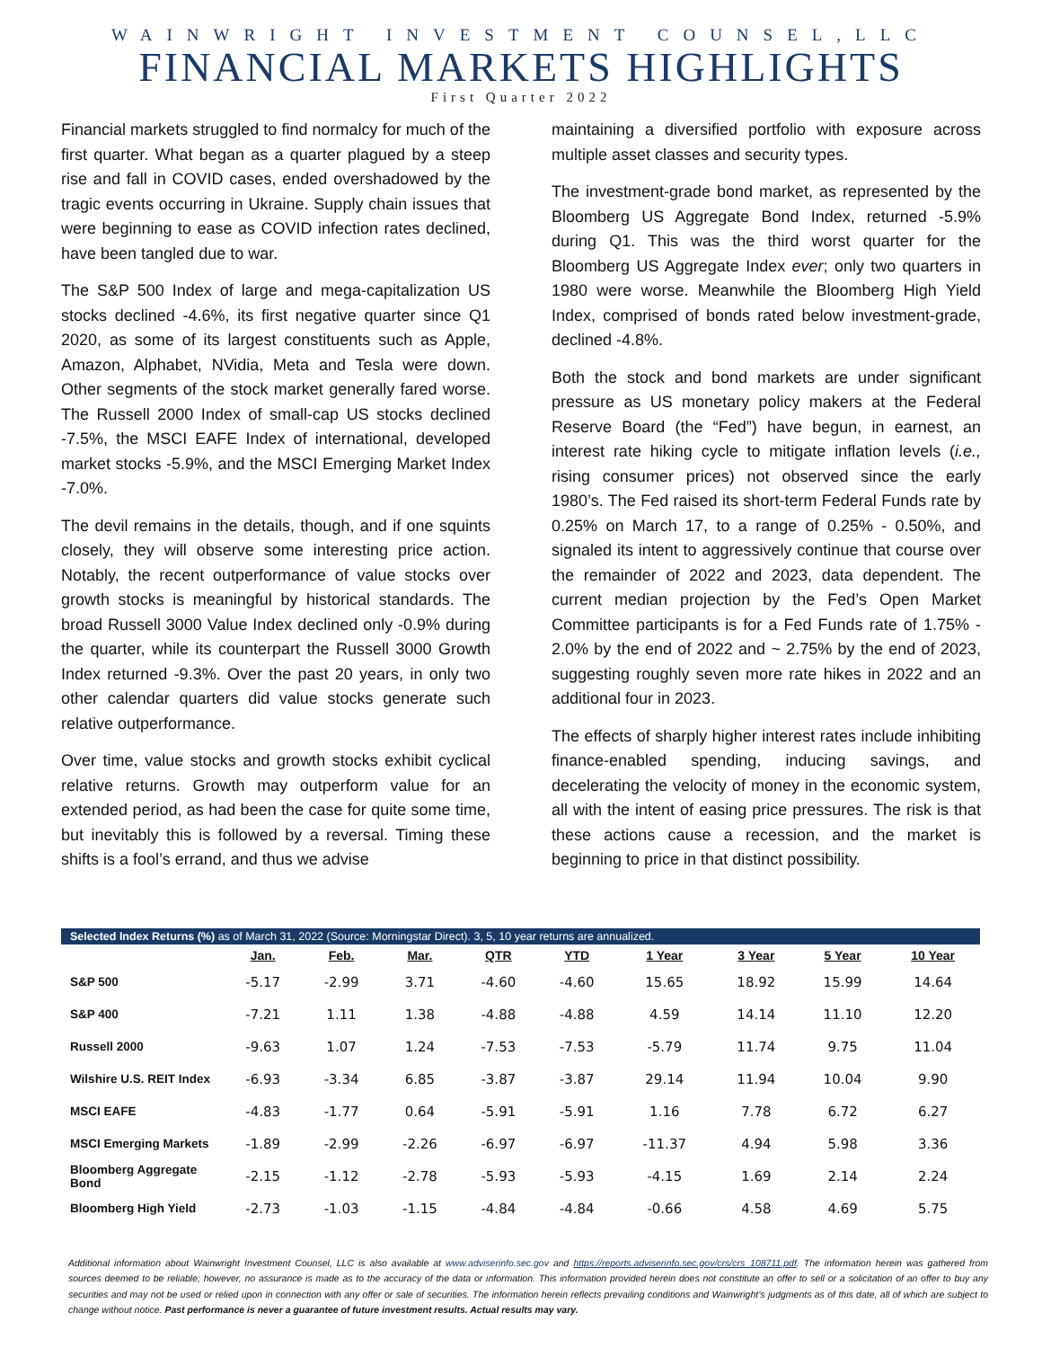WAINWRIGHT INVESTMENT COUNSEL,LLC
FINANCIAL MARKETS HIGHLIGHTS
First Quarter 2022
Financial markets struggled to find normalcy for much of the first quarter. What began as a quarter plagued by a steep rise and fall in COVID cases, ended overshadowed by the tragic events occurring in Ukraine. Supply chain issues that were beginning to ease as COVID infection rates declined, have been tangled due to war.
The S&P 500 Index of large and mega-capitalization US stocks declined -4.6%, its first negative quarter since Q1 2020, as some of its largest constituents such as Apple, Amazon, Alphabet, NVidia, Meta and Tesla were down. Other segments of the stock market generally fared worse. The Russell 2000 Index of small-cap US stocks declined -7.5%, the MSCI EAFE Index of international, developed market stocks -5.9%, and the MSCI Emerging Market Index -7.0%.
The devil remains in the details, though, and if one squints closely, they will observe some interesting price action. Notably, the recent outperformance of value stocks over growth stocks is meaningful by historical standards. The broad Russell 3000 Value Index declined only -0.9% during the quarter, while its counterpart the Russell 3000 Growth Index returned -9.3%. Over the past 20 years, in only two other calendar quarters did value stocks generate such relative outperformance.
Over time, value stocks and growth stocks exhibit cyclical relative returns. Growth may outperform value for an extended period, as had been the case for quite some time, but inevitably this is followed by a reversal. Timing these shifts is a fool’s errand, and thus we advise
maintaining a diversified portfolio with exposure across multiple asset classes and security types.
The investment-grade bond market, as represented by the Bloomberg US Aggregate Bond Index, returned -5.9% during Q1. This was the third worst quarter for the Bloomberg US Aggregate Index ever; only two quarters in 1980 were worse. Meanwhile the Bloomberg High Yield Index, comprised of bonds rated below investment-grade, declined -4.8%.
Both the stock and bond markets are under significant pressure as US monetary policy makers at the Federal Reserve Board (the “Fed”) have begun, in earnest, an interest rate hiking cycle to mitigate inflation levels (i.e., rising consumer prices) not observed since the early 1980’s. The Fed raised its short-term Federal Funds rate by 0.25% on March 17, to a range of 0.25% - 0.50%, and signaled its intent to aggressively continue that course over the remainder of 2022 and 2023, data dependent. The current median projection by the Fed’s Open Market Committee participants is for a Fed Funds rate of 1.75% - 2.0% by the end of 2022 and ~ 2.75% by the end of 2023, suggesting roughly seven more rate hikes in 2022 and an additional four in 2023.
The effects of sharply higher interest rates include inhibiting finance-enabled spending, inducing savings, and decelerating the velocity of money in the economic system, all with the intent of easing price pressures. The risk is that these actions cause a recession, and the market is beginning to price in that distinct possibility.
| Selected Index Returns (%) as of March 31, 2022 (Source: Morningstar Direct). 3, 5, 10 year returns are annualized. | | | | | | | | | |
| --- | --- | --- | --- | --- | --- | --- | --- | --- | --- |
| | Jan. | Feb. | Mar. | QTR | YTD | 1 Year | 3 Year | 5 Year | 10 Year |
| S&P 500 | -5.17 | -2.99 | 3.71 | -4.60 | -4.60 | 15.65 | 18.92 | 15.99 | 14.64 |
| S&P 400 | -7.21 | 1.11 | 1.38 | -4.88 | -4.88 | 4.59 | 14.14 | 11.10 | 12.20 |
| Russell 2000 | -9.63 | 1.07 | 1.24 | -7.53 | -7.53 | -5.79 | 11.74 | 9.75 | 11.04 |
| Wilshire U.S. REIT Index | -6.93 | -3.34 | 6.85 | -3.87 | -3.87 | 29.14 | 11.94 | 10.04 | 9.90 |
| MSCI EAFE | -4.83 | -1.77 | 0.64 | -5.91 | -5.91 | 1.16 | 7.78 | 6.72 | 6.27 |
| MSCI Emerging Markets | -1.89 | -2.99 | -2.26 | -6.97 | -6.97 | -11.37 | 4.94 | 5.98 | 3.36 |
| Bloomberg Aggregate Bond | -2.15 | -1.12 | -2.78 | -5.93 | -5.93 | -4.15 | 1.69 | 2.14 | 2.24 |
| Bloomberg High Yield | -2.73 | -1.03 | -1.15 | -4.84 | -4.84 | -0.66 | 4.58 | 4.69 | 5.75 |
Additional information about Wainwright Investment Counsel, LLC is also available at www.adviserinfo.sec.gov and https://reports.adviserinfo.sec.gov/crs/crs_108711.pdf. The information herein was gathered from sources deemed to be reliable; however, no assurance is made as to the accuracy of the data or information. This information provided herein does not constitute an offer to sell or a solicitation of an offer to buy any securities and may not be used or relied upon in connection with any offer or sale of securities. The information herein reflects prevailing conditions and Wainwright’s judgments as of this date, all of which are subject to change without notice. Past performance is never a guarantee of future investment results. Actual results may vary.